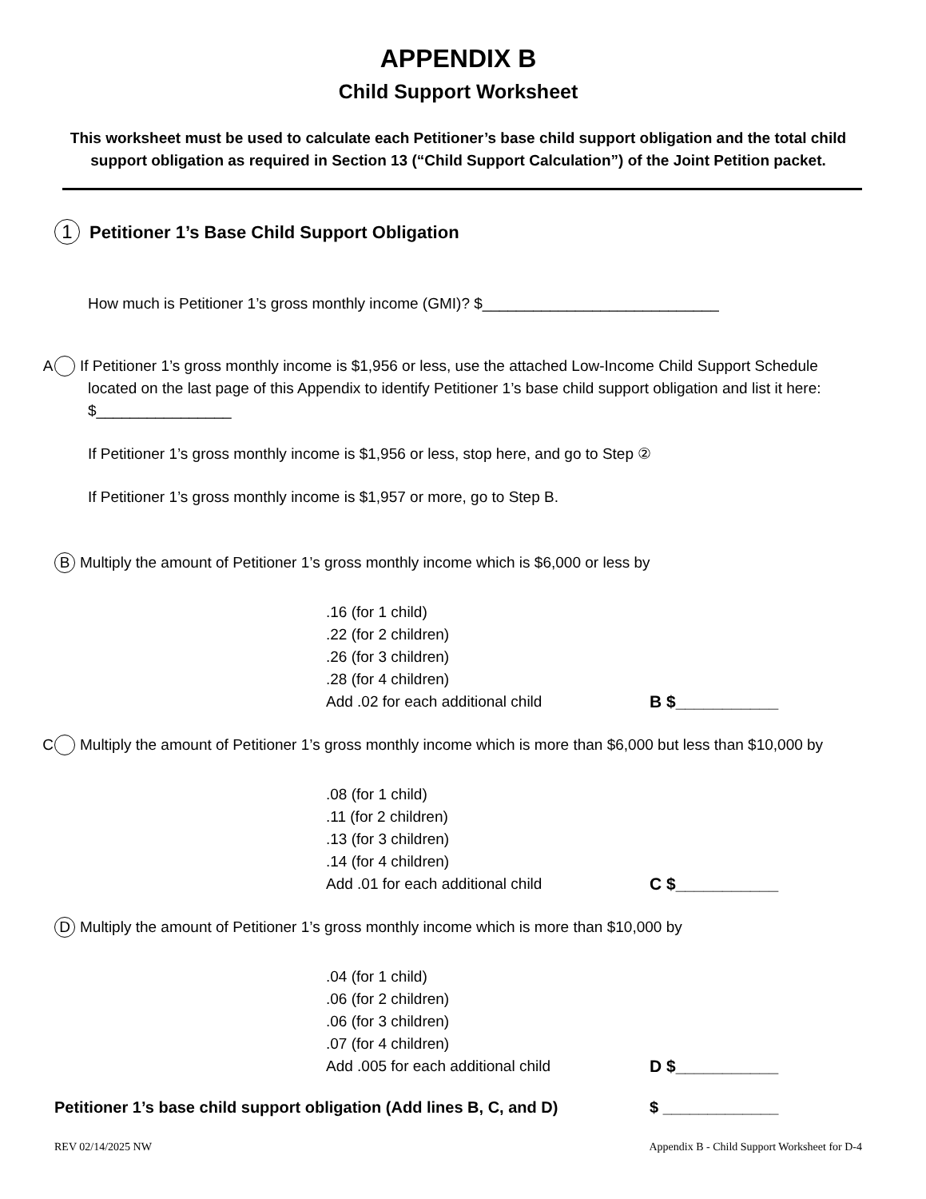APPENDIX B
Child Support Worksheet
This worksheet must be used to calculate each Petitioner’s base child support obligation and the total child support obligation as required in Section 13 (“Child Support Calculation”) of the Joint Petition packet.
1 Petitioner 1’s Base Child Support Obligation
How much is Petitioner 1’s gross monthly income (GMI)? $____________________________
A If Petitioner 1’s gross monthly income is $1,956 or less, use the attached Low-Income Child Support Schedule located on the last page of this Appendix to identify Petitioner 1’s base child support obligation and list it here: $________________
If Petitioner 1’s gross monthly income is $1,956 or less, stop here, and go to Step ②
If Petitioner 1’s gross monthly income is $1,957 or more, go to Step B.
B Multiply the amount of Petitioner 1’s gross monthly income which is $6,000 or less by
.16 (for 1 child)
.22 (for 2 children)
.26 (for 3 children)
.28 (for 4 children)
Add .02 for each additional child B $___________
C Multiply the amount of Petitioner 1’s gross monthly income which is more than $6,000 but less than $10,000 by
.08 (for 1 child)
.11 (for 2 children)
.13 (for 3 children)
.14 (for 4 children)
Add .01 for each additional child C $___________
D Multiply the amount of Petitioner 1’s gross monthly income which is more than $10,000 by
.04 (for 1 child)
.06 (for 2 children)
.06 (for 3 children)
.07 (for 4 children)
Add .005 for each additional child D $___________
Petitioner 1’s base child support obligation (Add lines B, C, and D) $ _____________
REV 02/14/2025 NW Appendix B - Child Support Worksheet for D-4